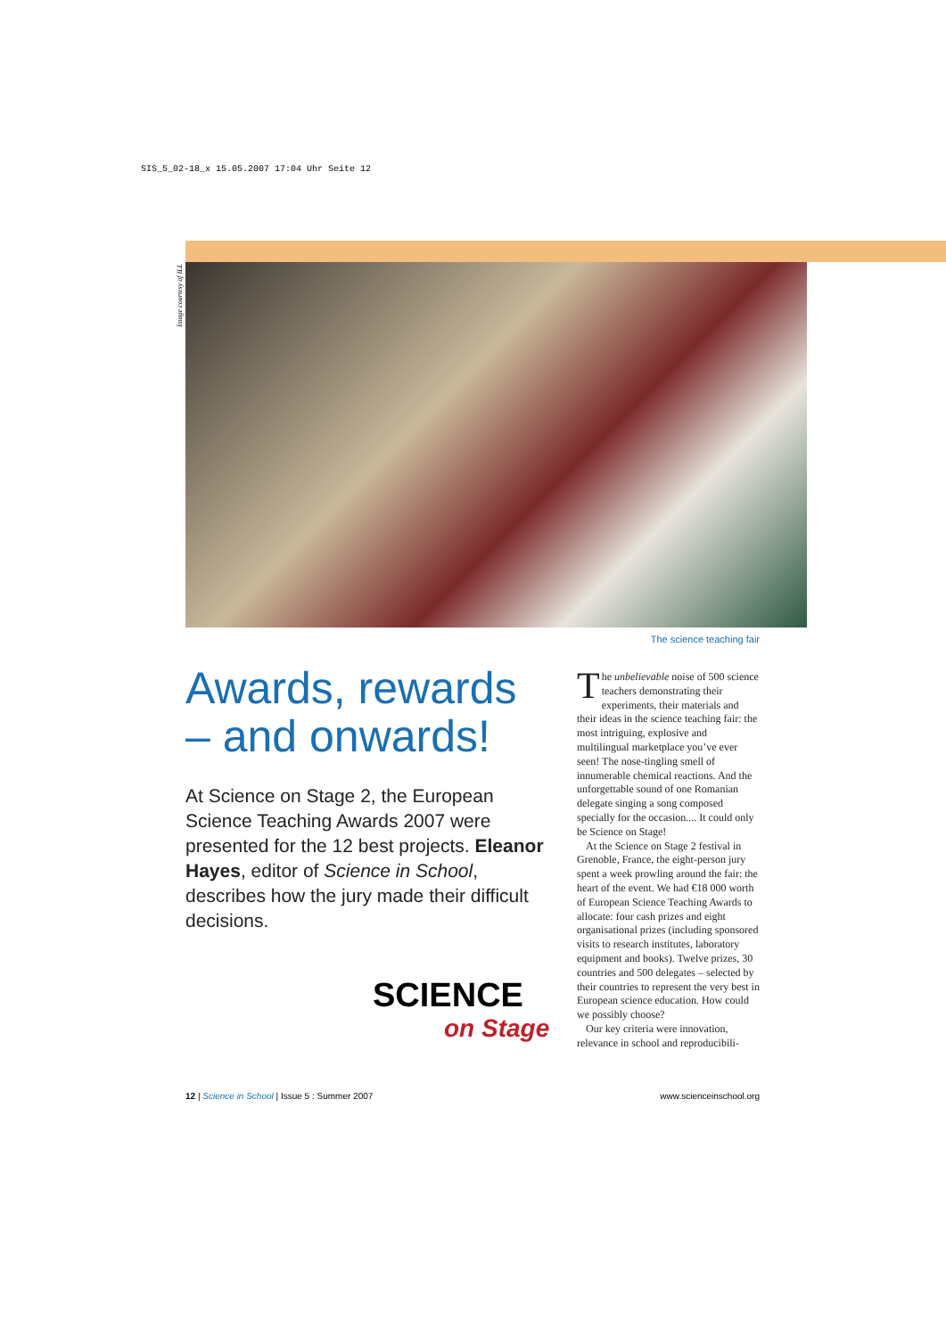SIS_5_02-18_x 15.05.2007 17:04 Uhr Seite 12
Image courtesy of ILL
The science teaching fair
Awards, rewards – and onwards!
At Science on Stage 2, the European Science Teaching Awards 2007 were presented for the 12 best projects. Eleanor Hayes, editor of Science in School, describes how the jury made their difficult decisions.
SCIENCE
on Stage
The unbelievable noise of 500 science teachers demonstrating their experiments, their materials and their ideas in the science teaching fair: the most intriguing, explosive and multilingual marketplace you’ve ever seen! The nose-tingling smell of innumerable chemical reactions. And the unforgettable sound of one Romanian delegate singing a song composed specially for the occasion.... It could only be Science on Stage!
At the Science on Stage 2 festival in Grenoble, France, the eight-person jury spent a week prowling around the fair: the heart of the event. We had €18 000 worth of European Science Teaching Awards to allocate: four cash prizes and eight organisational prizes (including sponsored visits to research institutes, laboratory equipment and books). Twelve prizes, 30 countries and 500 delegates – selected by their countries to represent the very best in European science education. How could we possibly choose?
Our key criteria were innovation, relevance in school and reproducibili-
12 | Science in School | Issue 5 : Summer 2007 www.scienceinschool.org